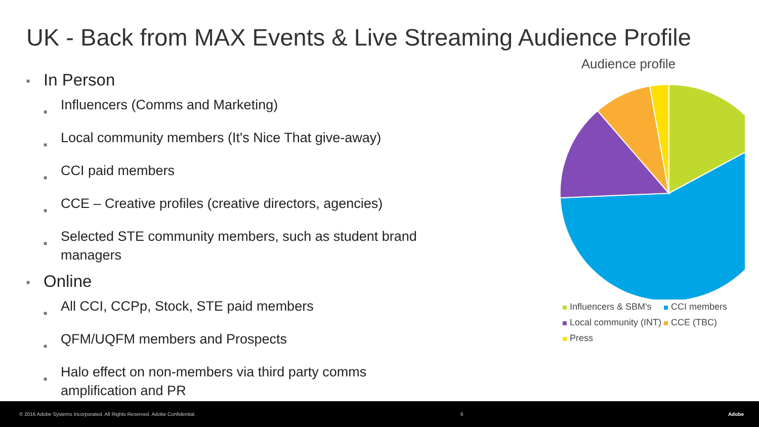UK - Back from MAX Events & Live Streaming Audience Profile
■ In Person
■ Influencers (Comms and Marketing)
■ Local community members (It's Nice That give-away)
■ CCI paid members
■ CCE – Creative profiles (creative directors, agencies)
■ Selected STE community members, such as student brand managers
■ Online
■ All CCI, CCPp, Stock, STE paid members
■ QFM/UQFM members and Prospects
■ Halo effect on non-members via third party comms amplification and PR
Audience profile
Influencers & SBM's CCI members Local community (INT) CCE (TBC) Press
© 2016 Adobe Systems Incorporated. All Rights Reserved. Adobe Confidential. 6 Adobe